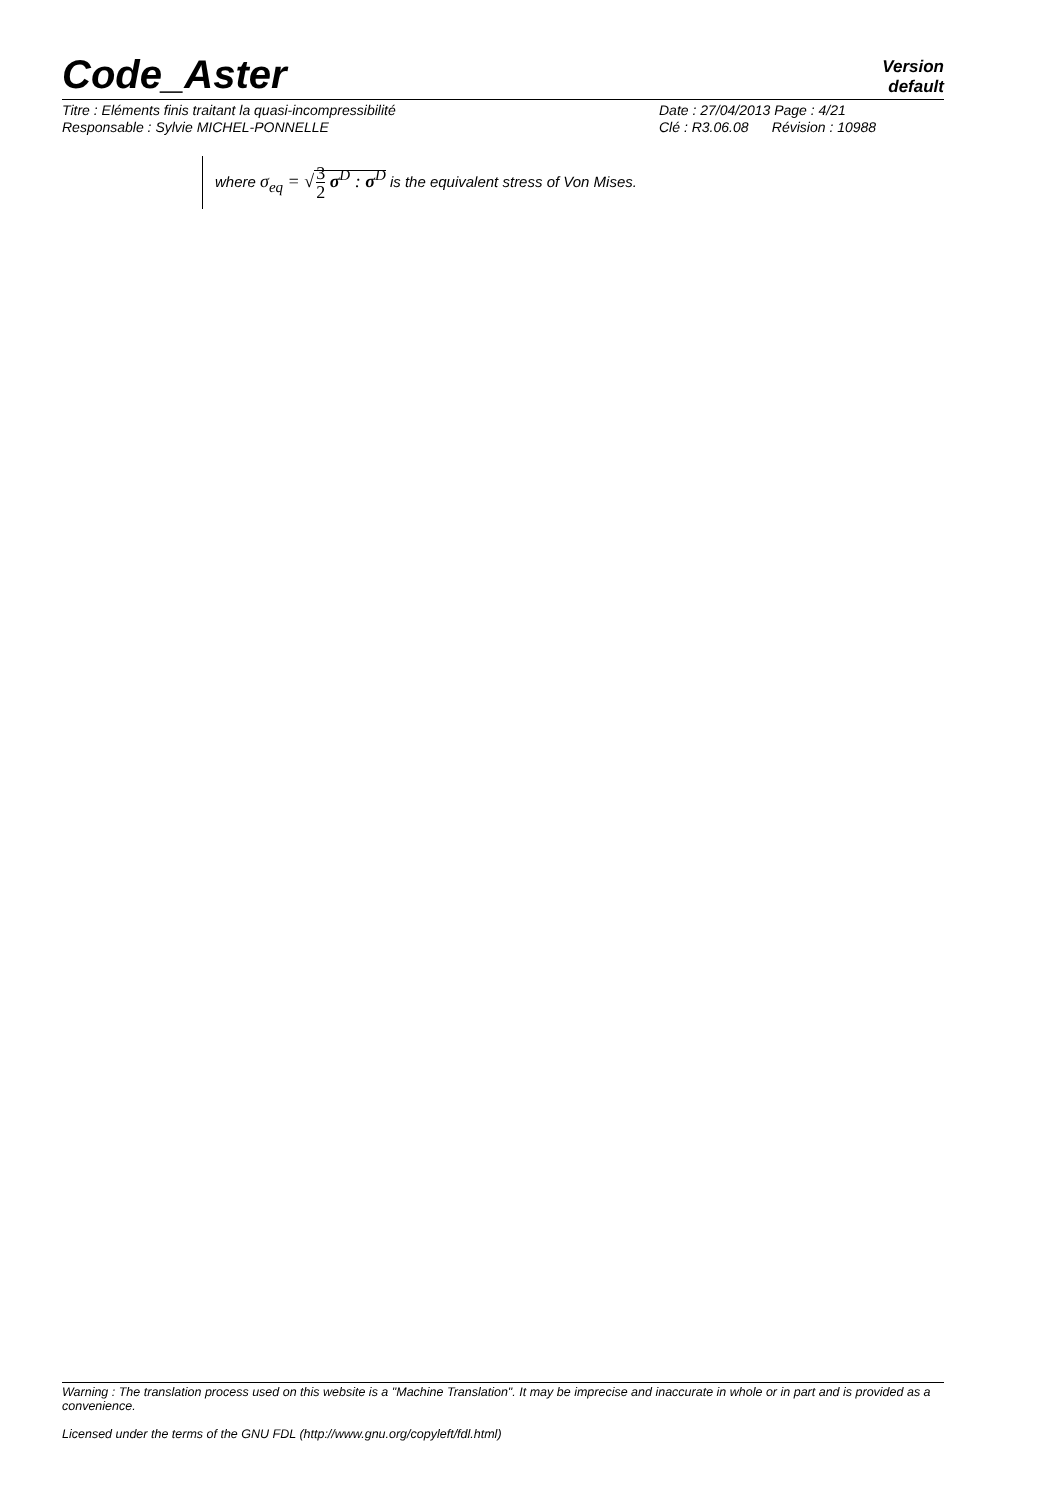Code_Aster
Version
default
Titre : Eléments finis traitant la quasi-incompressibilité
Responsable : Sylvie MICHEL-PONNELLE
Date : 27/04/2013 Page : 4/21
Clé : R3.06.08 Révision : 10988
where σ<sub>eq</sub> = √3 2 σ<sup>D</sup> : σ<sup>D</sup> is the equivalent stress of Von Mises.
Warning : The translation process used on this website is a "Machine Translation". It may be imprecise and inaccurate in whole or in part and is provided as a convenience.
Licensed under the terms of the GNU FDL (http://www.gnu.org/copyleft/fdl.html)